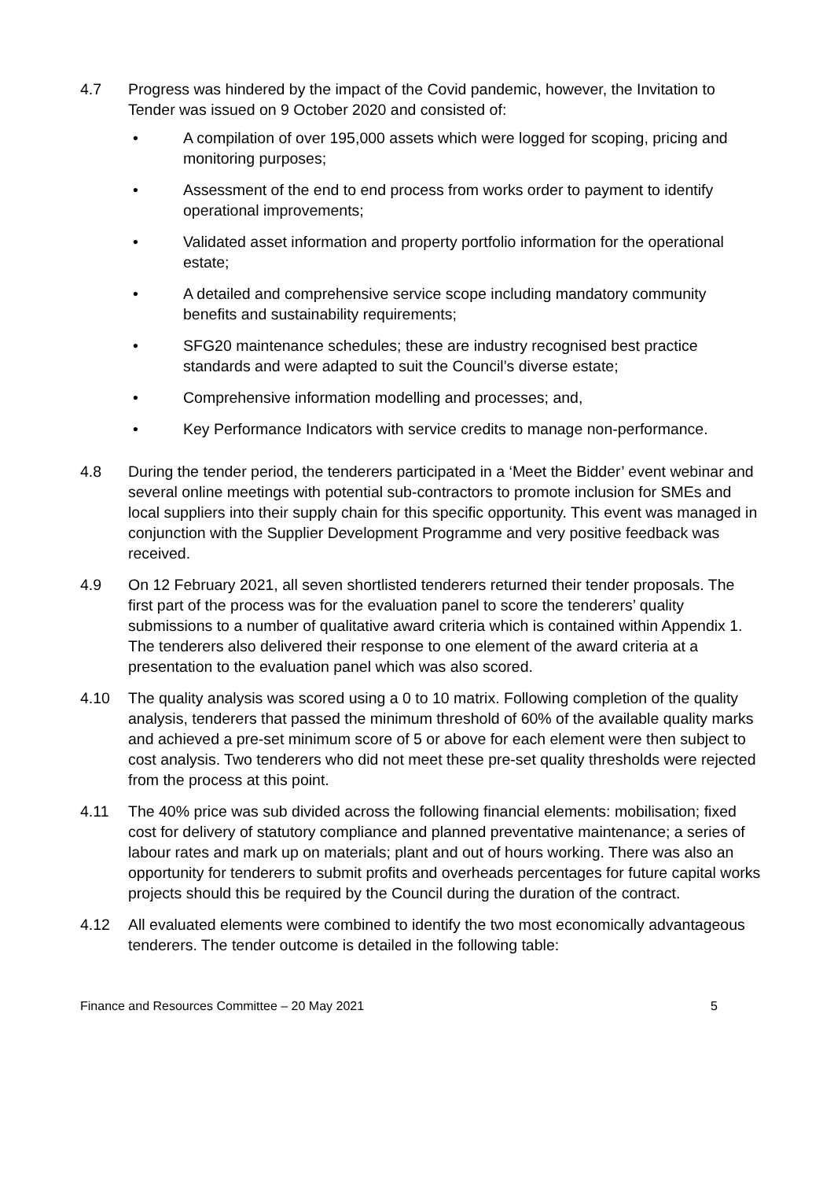4.7 Progress was hindered by the impact of the Covid pandemic, however, the Invitation to Tender was issued on 9 October 2020 and consisted of:
• A compilation of over 195,000 assets which were logged for scoping, pricing and monitoring purposes;
• Assessment of the end to end process from works order to payment to identify operational improvements;
• Validated asset information and property portfolio information for the operational estate;
• A detailed and comprehensive service scope including mandatory community benefits and sustainability requirements;
• SFG20 maintenance schedules; these are industry recognised best practice standards and were adapted to suit the Council’s diverse estate;
• Comprehensive information modelling and processes; and,
• Key Performance Indicators with service credits to manage non-performance.
4.8 During the tender period, the tenderers participated in a ‘Meet the Bidder’ event webinar and several online meetings with potential sub-contractors to promote inclusion for SMEs and local suppliers into their supply chain for this specific opportunity. This event was managed in conjunction with the Supplier Development Programme and very positive feedback was received.
4.9 On 12 February 2021, all seven shortlisted tenderers returned their tender proposals. The first part of the process was for the evaluation panel to score the tenderers’ quality submissions to a number of qualitative award criteria which is contained within Appendix 1. The tenderers also delivered their response to one element of the award criteria at a presentation to the evaluation panel which was also scored.
4.10 The quality analysis was scored using a 0 to 10 matrix. Following completion of the quality analysis, tenderers that passed the minimum threshold of 60% of the available quality marks and achieved a pre-set minimum score of 5 or above for each element were then subject to cost analysis. Two tenderers who did not meet these pre-set quality thresholds were rejected from the process at this point.
4.11 The 40% price was sub divided across the following financial elements: mobilisation; fixed cost for delivery of statutory compliance and planned preventative maintenance; a series of labour rates and mark up on materials; plant and out of hours working. There was also an opportunity for tenderers to submit profits and overheads percentages for future capital works projects should this be required by the Council during the duration of the contract.
4.12 All evaluated elements were combined to identify the two most economically advantageous tenderers. The tender outcome is detailed in the following table:
Finance and Resources Committee – 20 May 2021 5